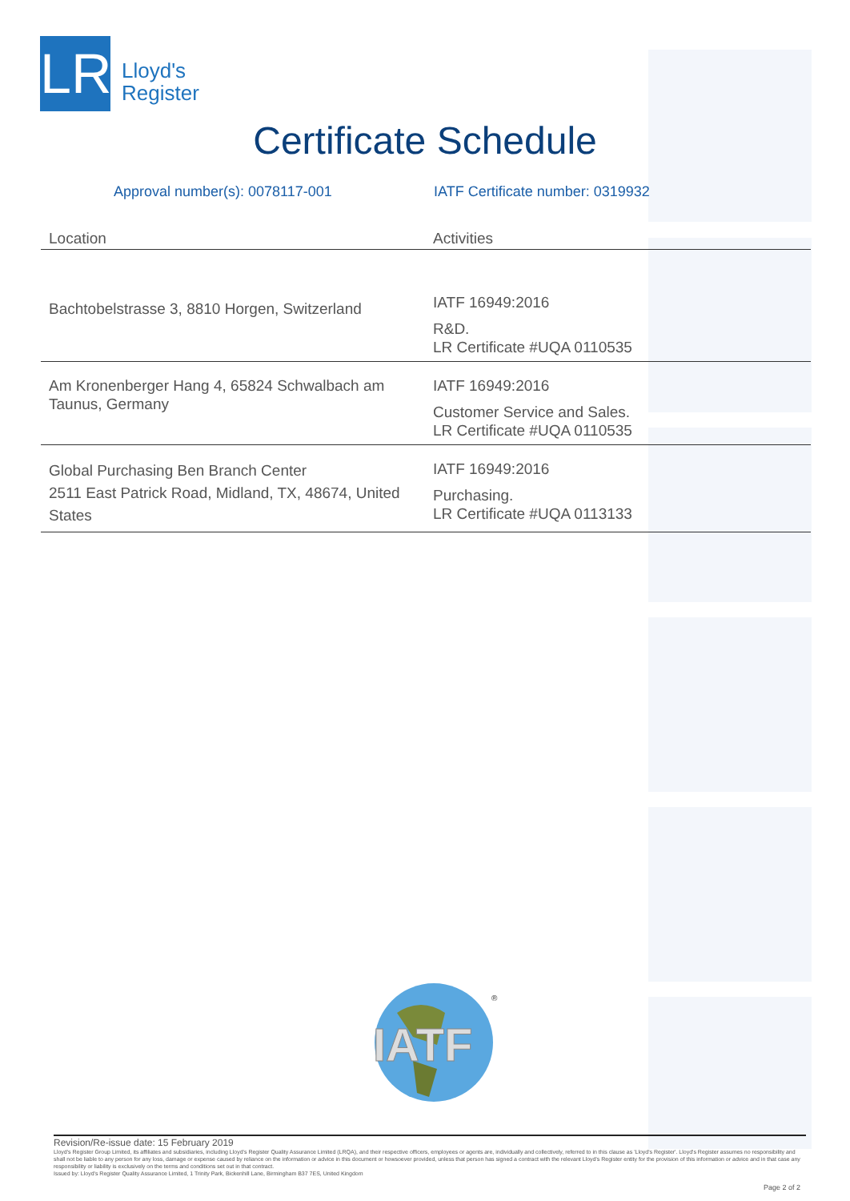LR
Lloyd's
Register
Certificate Schedule
Approval number(s): 0078117-001 IATF Certificate number: 0319932
| Location | Activities |
| --- | --- |
| Bachtobelstrasse 3, 8810 Horgen, Switzerland | IATF 16949:2016 R&D. LR Certificate #UQA 0110535 |
| Am Kronenberger Hang 4, 65824 Schwalbach am Taunus, Germany | IATF 16949:2016 Customer Service and Sales. LR Certificate #UQA 0110535 |
| Global Purchasing Ben Branch Center 2511 East Patrick Road, Midland, TX, 48674, United States | IATF 16949:2016 Purchasing. LR Certificate #UQA 0113133 |
IATF
®
Revision/Re-issue date: 15 February 2019
Lloyd's Register Group Limited, its affiliates and subsidiaries, including Lloyd's Register Quality Assurance Limited (LRQA), and their respective officers, employees or agents are, individually and collectively, referred to in this clause as 'Lloyd's Register'. Lloyd's Register assumes no responsibility and shall not be liable to any person for any loss, damage or expense caused by reliance on the information or advice in this document or howsoever provided, unless that person has signed a contract with the relevant Lloyd's Register entity for the provision of this information or advice and in that case any responsibility or liability is exclusively on the terms and conditions set out in that contract.
Issued by: Lloyd's Register Quality Assurance Limited, 1 Trinity Park, Bickenhill Lane, Birmingham B37 7ES, United Kingdom
Page 2 of 2